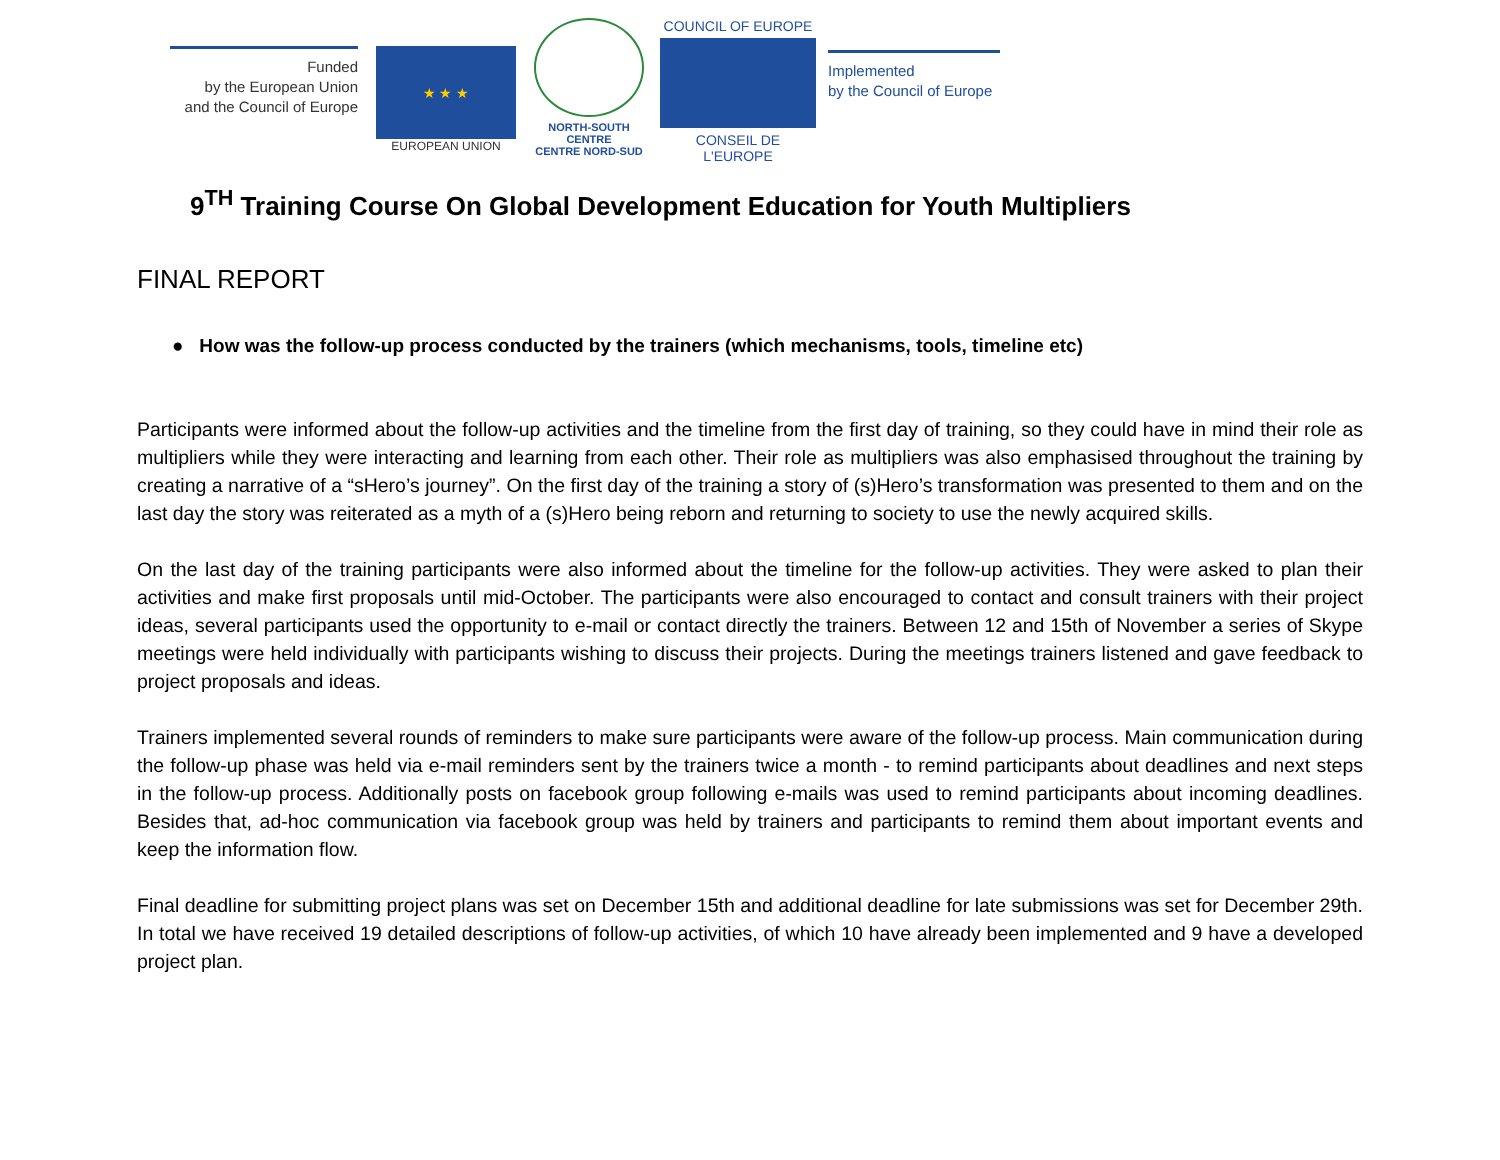Funded
by the European Union
and the Council of Europe
★ ★ ★
EUROPEAN UNION
NORTH-SOUTH CENTRE
CENTRE NORD-SUD
COUNCIL OF EUROPE
CONSEIL DE L'EUROPE
Implemented
by the Council of Europe
9<sup>TH</sup> Training Course On Global Development Education for Youth Multipliers
FINAL REPORT
● How was the follow-up process conducted by the trainers (which mechanisms, tools, timeline etc)
Participants were informed about the follow-up activities and the timeline from the first day of training, so they could have in mind their role as multipliers while they were interacting and learning from each other. Their role as multipliers was also emphasised throughout the training by creating a narrative of a “sHero’s journey”. On the first day of the training a story of (s)Hero’s transformation was presented to them and on the last day the story was reiterated as a myth of a (s)Hero being reborn and returning to society to use the newly acquired skills.
On the last day of the training participants were also informed about the timeline for the follow-up activities. They were asked to plan their activities and make first proposals until mid-October. The participants were also encouraged to contact and consult trainers with their project ideas, several participants used the opportunity to e-mail or contact directly the trainers. Between 12 and 15th of November a series of Skype meetings were held individually with participants wishing to discuss their projects. During the meetings trainers listened and gave feedback to project proposals and ideas.
Trainers implemented several rounds of reminders to make sure participants were aware of the follow-up process. Main communication during the follow-up phase was held via e-mail reminders sent by the trainers twice a month - to remind participants about deadlines and next steps in the follow-up process. Additionally posts on facebook group following e-mails was used to remind participants about incoming deadlines. Besides that, ad-hoc communication via facebook group was held by trainers and participants to remind them about important events and keep the information flow.
Final deadline for submitting project plans was set on December 15th and additional deadline for late submissions was set for December 29th. In total we have received 19 detailed descriptions of follow-up activities, of which 10 have already been implemented and 9 have a developed project plan.